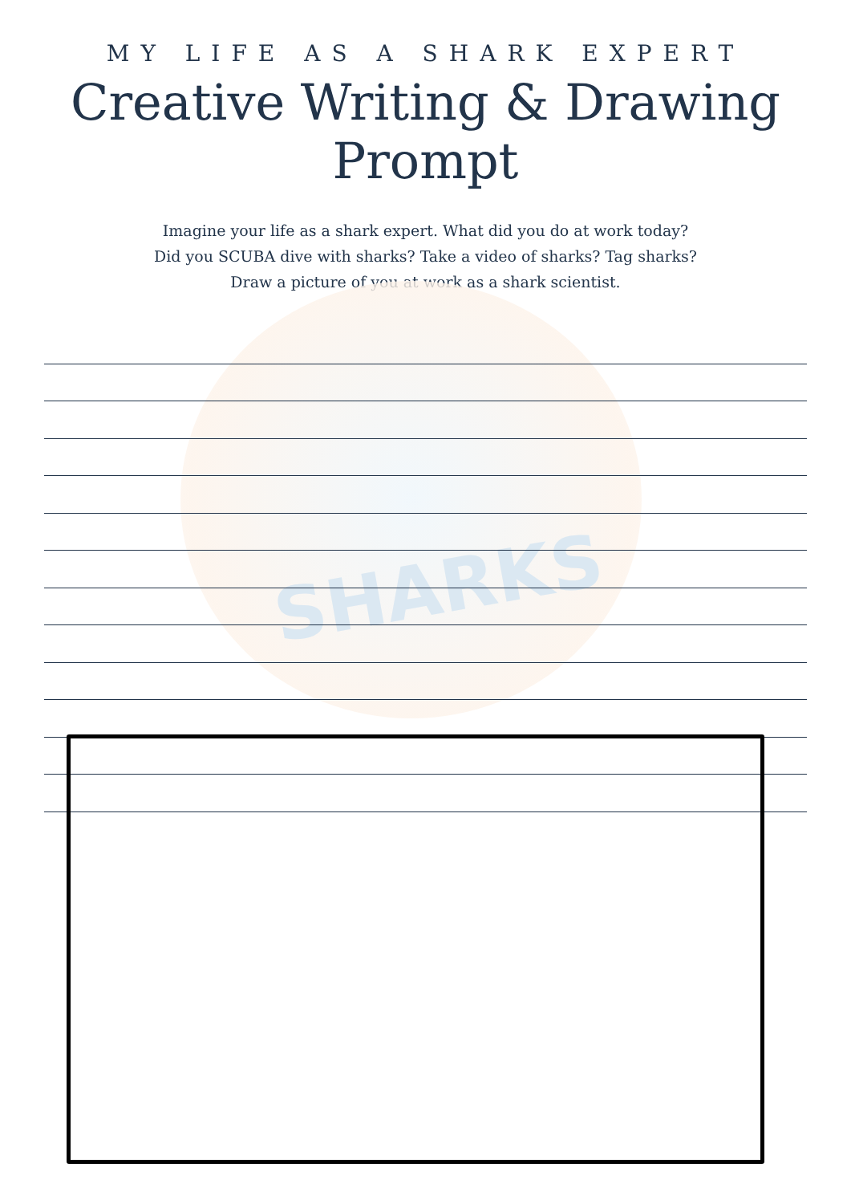SHARKS
MY LIFE AS A SHARK EXPERT
Creative Writing & Drawing Prompt
Imagine your life as a shark expert. What did you do at work today?
Did you SCUBA dive with sharks? Take a video of sharks? Tag sharks?
Draw a picture of you at work as a shark scientist.